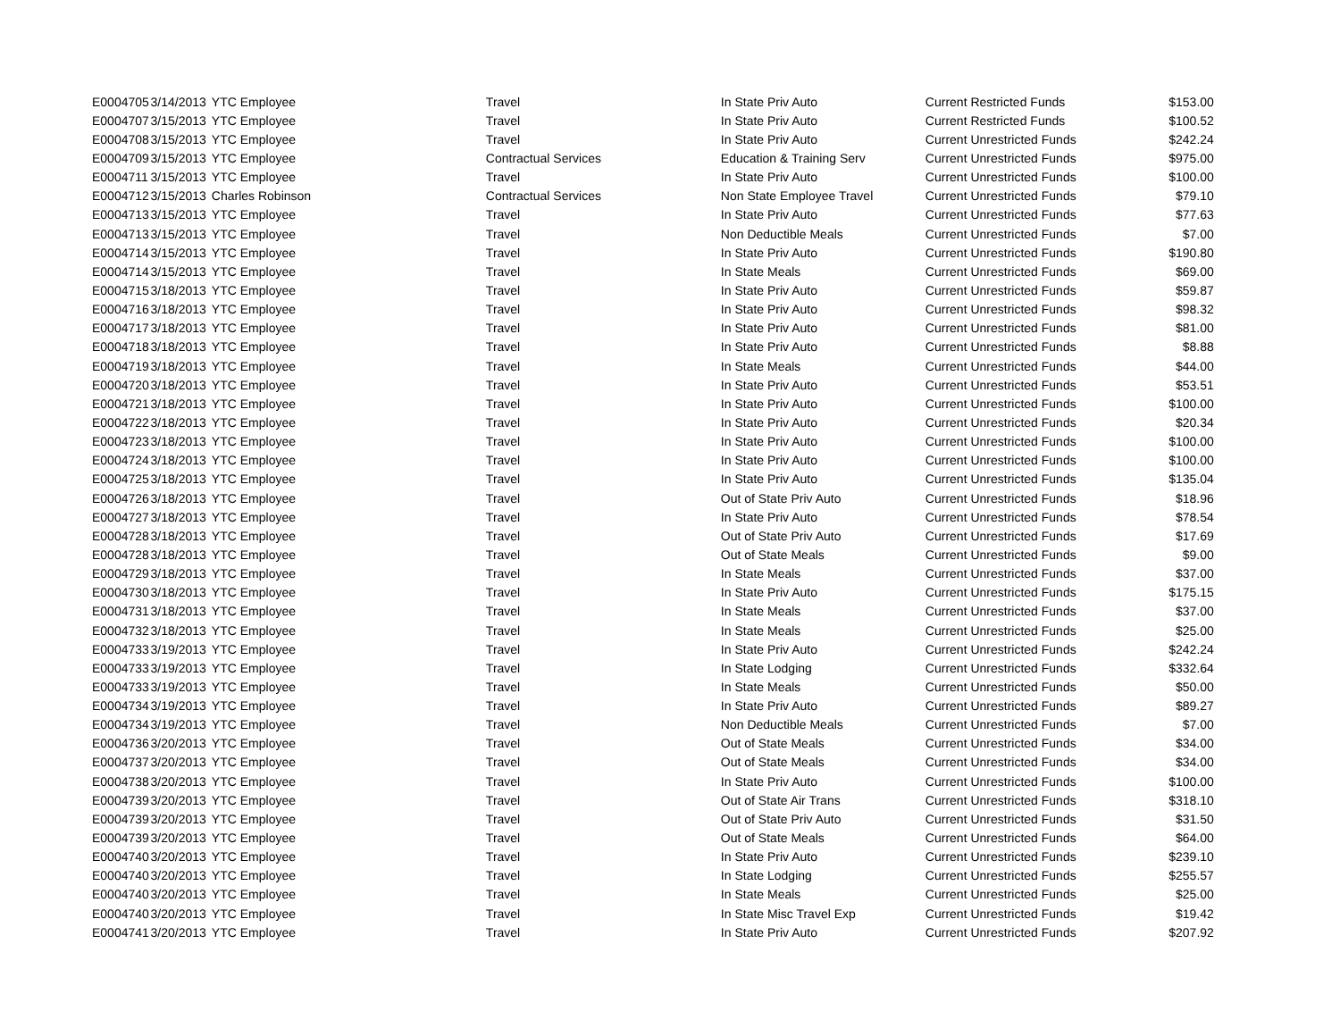| E0004705 | 3/14/2013 | YTC Employee | Travel | In State Priv Auto | Current Restricted Funds | $153.00 |
| E0004707 | 3/15/2013 | YTC Employee | Travel | In State Priv Auto | Current Restricted Funds | $100.52 |
| E0004708 | 3/15/2013 | YTC Employee | Travel | In State Priv Auto | Current Unrestricted Funds | $242.24 |
| E0004709 | 3/15/2013 | YTC Employee | Contractual Services | Education & Training Serv | Current Unrestricted Funds | $975.00 |
| E0004711 | 3/15/2013 | YTC Employee | Travel | In State Priv Auto | Current Unrestricted Funds | $100.00 |
| E0004712 | 3/15/2013 | Charles Robinson | Contractual Services | Non State Employee Travel | Current Unrestricted Funds | $79.10 |
| E0004713 | 3/15/2013 | YTC Employee | Travel | In State Priv Auto | Current Unrestricted Funds | $77.63 |
| E0004713 | 3/15/2013 | YTC Employee | Travel | Non Deductible Meals | Current Unrestricted Funds | $7.00 |
| E0004714 | 3/15/2013 | YTC Employee | Travel | In State Priv Auto | Current Unrestricted Funds | $190.80 |
| E0004714 | 3/15/2013 | YTC Employee | Travel | In State Meals | Current Unrestricted Funds | $69.00 |
| E0004715 | 3/18/2013 | YTC Employee | Travel | In State Priv Auto | Current Unrestricted Funds | $59.87 |
| E0004716 | 3/18/2013 | YTC Employee | Travel | In State Priv Auto | Current Unrestricted Funds | $98.32 |
| E0004717 | 3/18/2013 | YTC Employee | Travel | In State Priv Auto | Current Unrestricted Funds | $81.00 |
| E0004718 | 3/18/2013 | YTC Employee | Travel | In State Priv Auto | Current Unrestricted Funds | $8.88 |
| E0004719 | 3/18/2013 | YTC Employee | Travel | In State Meals | Current Unrestricted Funds | $44.00 |
| E0004720 | 3/18/2013 | YTC Employee | Travel | In State Priv Auto | Current Unrestricted Funds | $53.51 |
| E0004721 | 3/18/2013 | YTC Employee | Travel | In State Priv Auto | Current Unrestricted Funds | $100.00 |
| E0004722 | 3/18/2013 | YTC Employee | Travel | In State Priv Auto | Current Unrestricted Funds | $20.34 |
| E0004723 | 3/18/2013 | YTC Employee | Travel | In State Priv Auto | Current Unrestricted Funds | $100.00 |
| E0004724 | 3/18/2013 | YTC Employee | Travel | In State Priv Auto | Current Unrestricted Funds | $100.00 |
| E0004725 | 3/18/2013 | YTC Employee | Travel | In State Priv Auto | Current Unrestricted Funds | $135.04 |
| E0004726 | 3/18/2013 | YTC Employee | Travel | Out of State Priv Auto | Current Unrestricted Funds | $18.96 |
| E0004727 | 3/18/2013 | YTC Employee | Travel | In State Priv Auto | Current Unrestricted Funds | $78.54 |
| E0004728 | 3/18/2013 | YTC Employee | Travel | Out of State Priv Auto | Current Unrestricted Funds | $17.69 |
| E0004728 | 3/18/2013 | YTC Employee | Travel | Out of State Meals | Current Unrestricted Funds | $9.00 |
| E0004729 | 3/18/2013 | YTC Employee | Travel | In State Meals | Current Unrestricted Funds | $37.00 |
| E0004730 | 3/18/2013 | YTC Employee | Travel | In State Priv Auto | Current Unrestricted Funds | $175.15 |
| E0004731 | 3/18/2013 | YTC Employee | Travel | In State Meals | Current Unrestricted Funds | $37.00 |
| E0004732 | 3/18/2013 | YTC Employee | Travel | In State Meals | Current Unrestricted Funds | $25.00 |
| E0004733 | 3/19/2013 | YTC Employee | Travel | In State Priv Auto | Current Unrestricted Funds | $242.24 |
| E0004733 | 3/19/2013 | YTC Employee | Travel | In State Lodging | Current Unrestricted Funds | $332.64 |
| E0004733 | 3/19/2013 | YTC Employee | Travel | In State Meals | Current Unrestricted Funds | $50.00 |
| E0004734 | 3/19/2013 | YTC Employee | Travel | In State Priv Auto | Current Unrestricted Funds | $89.27 |
| E0004734 | 3/19/2013 | YTC Employee | Travel | Non Deductible Meals | Current Unrestricted Funds | $7.00 |
| E0004736 | 3/20/2013 | YTC Employee | Travel | Out of State Meals | Current Unrestricted Funds | $34.00 |
| E0004737 | 3/20/2013 | YTC Employee | Travel | Out of State Meals | Current Unrestricted Funds | $34.00 |
| E0004738 | 3/20/2013 | YTC Employee | Travel | In State Priv Auto | Current Unrestricted Funds | $100.00 |
| E0004739 | 3/20/2013 | YTC Employee | Travel | Out of State Air Trans | Current Unrestricted Funds | $318.10 |
| E0004739 | 3/20/2013 | YTC Employee | Travel | Out of State Priv Auto | Current Unrestricted Funds | $31.50 |
| E0004739 | 3/20/2013 | YTC Employee | Travel | Out of State Meals | Current Unrestricted Funds | $64.00 |
| E0004740 | 3/20/2013 | YTC Employee | Travel | In State Priv Auto | Current Unrestricted Funds | $239.10 |
| E0004740 | 3/20/2013 | YTC Employee | Travel | In State Lodging | Current Unrestricted Funds | $255.57 |
| E0004740 | 3/20/2013 | YTC Employee | Travel | In State Meals | Current Unrestricted Funds | $25.00 |
| E0004740 | 3/20/2013 | YTC Employee | Travel | In State Misc Travel Exp | Current Unrestricted Funds | $19.42 |
| E0004741 | 3/20/2013 | YTC Employee | Travel | In State Priv Auto | Current Unrestricted Funds | $207.92 |